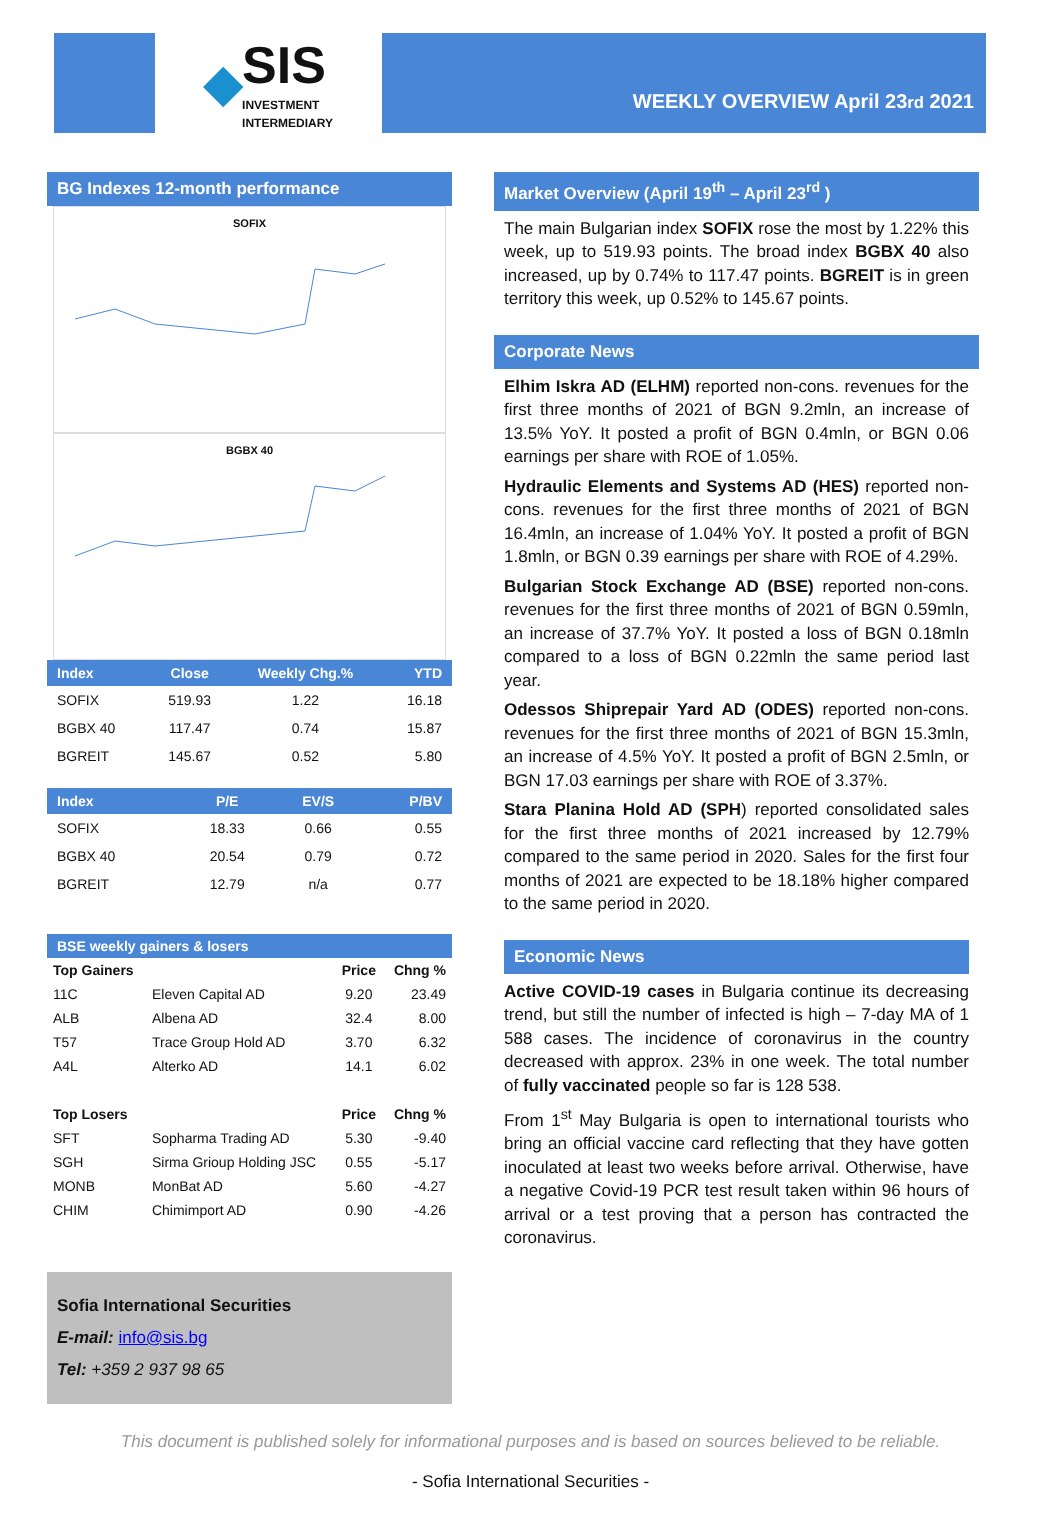◆ SIS
INVESTMENT
INTERMEDIARY
WEEKLY OVERVIEW April 23<sup>rd</sup> 2021
BG Indexes 12-month performance
SOFIX
BGBX 40
| Index | Close | Weekly Chg.% | YTD |
| --- | --- | --- | --- |
| SOFIX | 519.93 | 1.22 | 16.18 |
| BGBX 40 | 117.47 | 0.74 | 15.87 |
| BGREIT | 145.67 | 0.52 | 5.80 |
| Index | P/E | EV/S | P/BV |
| --- | --- | --- | --- |
| SOFIX | 18.33 | 0.66 | 0.55 |
| BGBX 40 | 20.54 | 0.79 | 0.72 |
| BGREIT | 12.79 | n/a | 0.77 |
BSE weekly gainers & losers
| Top Gainers | | Price | Chng % |
| 11C | Eleven Capital AD | 9.20 | 23.49 |
| ALB | Albena AD | 32.4 | 8.00 |
| T57 | Trace Group Hold AD | 3.70 | 6.32 |
| A4L | Alterko AD | 14.1 | 6.02 |
| Top Losers | | Price | Chng % |
| SFT | Sopharma Trading AD | 5.30 | -9.40 |
| SGH | Sirma Grioup Holding JSC | 0.55 | -5.17 |
| MONB | MonBat AD | 5.60 | -4.27 |
| CHIM | Chimimport AD | 0.90 | -4.26 |
Sofia International Securities
E-mail: info@sis.bg
Tel: +359 2 937 98 65
Market Overview (April 19<sup>th</sup> – April 23<sup>rd</sup> )
The main Bulgarian index SOFIX rose the most by 1.22% this week, up to 519.93 points. The broad index BGBX 40 also increased, up by 0.74% to 117.47 points. BGREIT is in green territory this week, up 0.52% to 145.67 points.
Corporate News
Elhim Iskra AD (ELHM) reported non-cons. revenues for the first three months of 2021 of BGN 9.2mln, an increase of 13.5% YoY. It posted a profit of BGN 0.4mln, or BGN 0.06 earnings per share with ROE of 1.05%.
Hydraulic Elements and Systems AD (HES) reported non-cons. revenues for the first three months of 2021 of BGN 16.4mln, an increase of 1.04% YoY. It posted a profit of BGN 1.8mln, or BGN 0.39 earnings per share with ROE of 4.29%.
Bulgarian Stock Exchange AD (BSE) reported non-cons. revenues for the first three months of 2021 of BGN 0.59mln, an increase of 37.7% YoY. It posted a loss of BGN 0.18mln compared to a loss of BGN 0.22mln the same period last year.
Odessos Shiprepair Yard AD (ODES) reported non-cons. revenues for the first three months of 2021 of BGN 15.3mln, an increase of 4.5% YoY. It posted a profit of BGN 2.5mln, or BGN 17.03 earnings per share with ROE of 3.37%.
Stara Planina Hold AD (SPH) reported consolidated sales for the first three months of 2021 increased by 12.79% compared to the same period in 2020. Sales for the first four months of 2021 are expected to be 18.18% higher compared to the same period in 2020.
Economic News
Active COVID-19 cases in Bulgaria continue its decreasing trend, but still the number of infected is high – 7-day MA of 1 588 cases. The incidence of coronavirus in the country decreased with approx. 23% in one week. The total number of fully vaccinated people so far is 128 538.
From 1<sup>st</sup> May Bulgaria is open to international tourists who bring an official vaccine card reflecting that they have gotten inoculated at least two weeks before arrival. Otherwise, have a negative Covid-19 PCR test result taken within 96 hours of arrival or a test proving that a person has contracted the coronavirus.
This document is published solely for informational purposes and is based on sources believed to be reliable.
- Sofia International Securities -